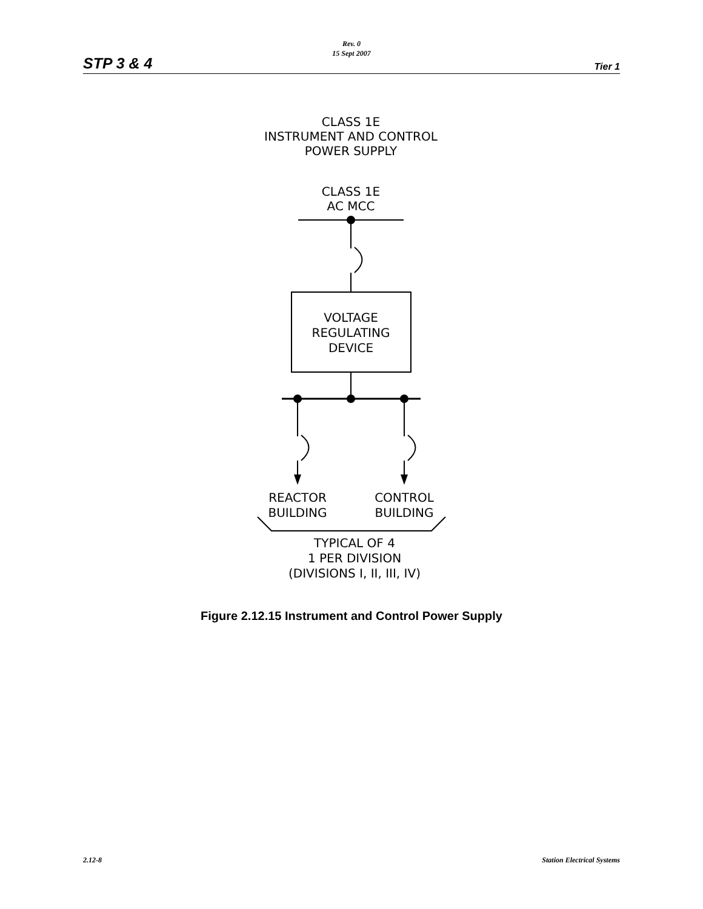Rev. 0
15 Sept 2007
STP 3 & 4 Tier 1
CLASS 1E
INSTRUMENT AND CONTROL
POWER SUPPLY
CLASS 1E
AC MCC
VOLTAGE
REGULATING
DEVICE
REACTOR
BUILDING
CONTROL
BUILDING
TYPICAL OF 4
1 PER DIVISION
(DIVISIONS I, II, III, IV)
Figure 2.12.15 Instrument and Control Power Supply
2.12-8 Station Electrical Systems